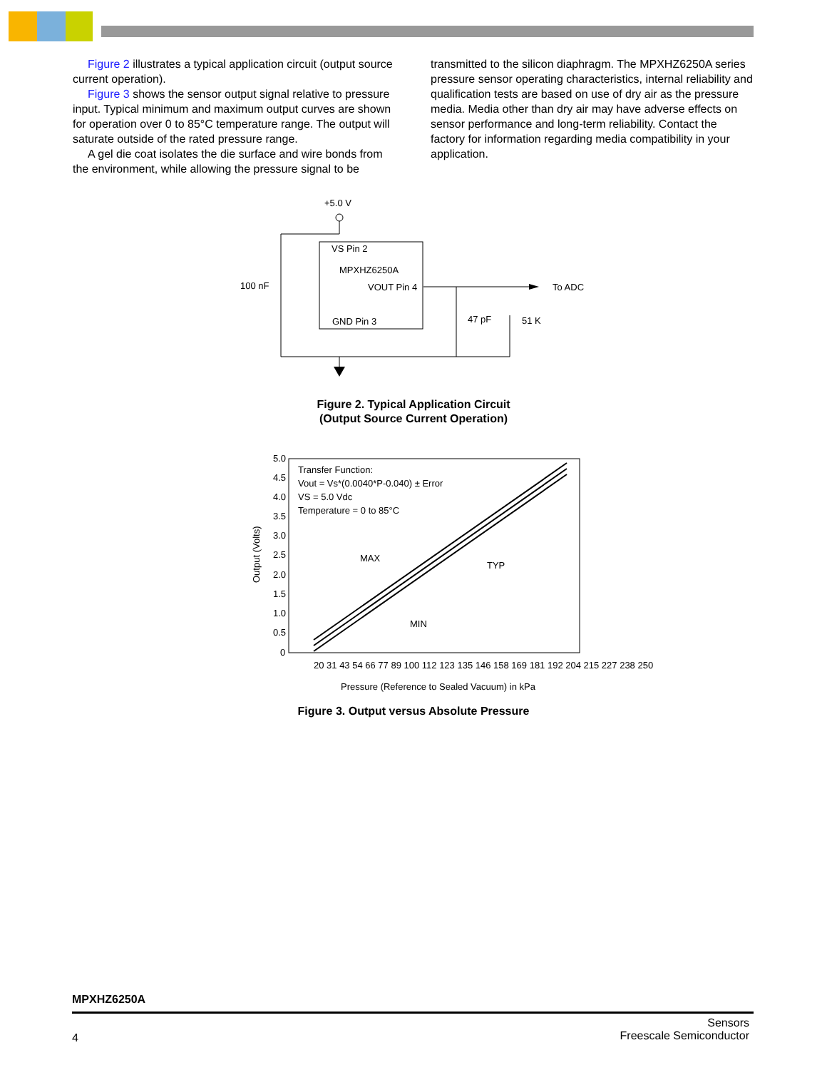Figure 2 illustrates a typical application circuit (output source current operation).
Figure 3 shows the sensor output signal relative to pressure input. Typical minimum and maximum output curves are shown for operation over 0 to 85°C temperature range. The output will saturate outside of the rated pressure range.
A gel die coat isolates the die surface and wire bonds from the environment, while allowing the pressure signal to be
transmitted to the silicon diaphragm. The MPXHZ6250A series pressure sensor operating characteristics, internal reliability and qualification tests are based on use of dry air as the pressure media. Media other than dry air may have adverse effects on sensor performance and long-term reliability. Contact the factory for information regarding media compatibility in your application.
+5.0 V
VS Pin 2
MPXHZ6250A
VOUT Pin 4
GND Pin 3
100 nF
47 pF
51 K
To ADC
Figure 2. Typical Application Circuit
(Output Source Current Operation)
5.0
4.5
4.0
3.5
3.0
2.5
2.0
1.5
1.0
0.5
0
Transfer Function:
Vout = Vs*(0.0040*P-0.040) ± Error
VS = 5.0 Vdc
Temperature = 0 to 85°C
MAX
TYP
MIN
Output (Volts)
20 31 43 54 66 77 89 100 112 123 135 146 158 169 181 192 204 215 227 238 250
Pressure (Reference to Sealed Vacuum) in kPa
Figure 3. Output versus Absolute Pressure
MPXHZ6250A
4 Sensors
Freescale Semiconductor